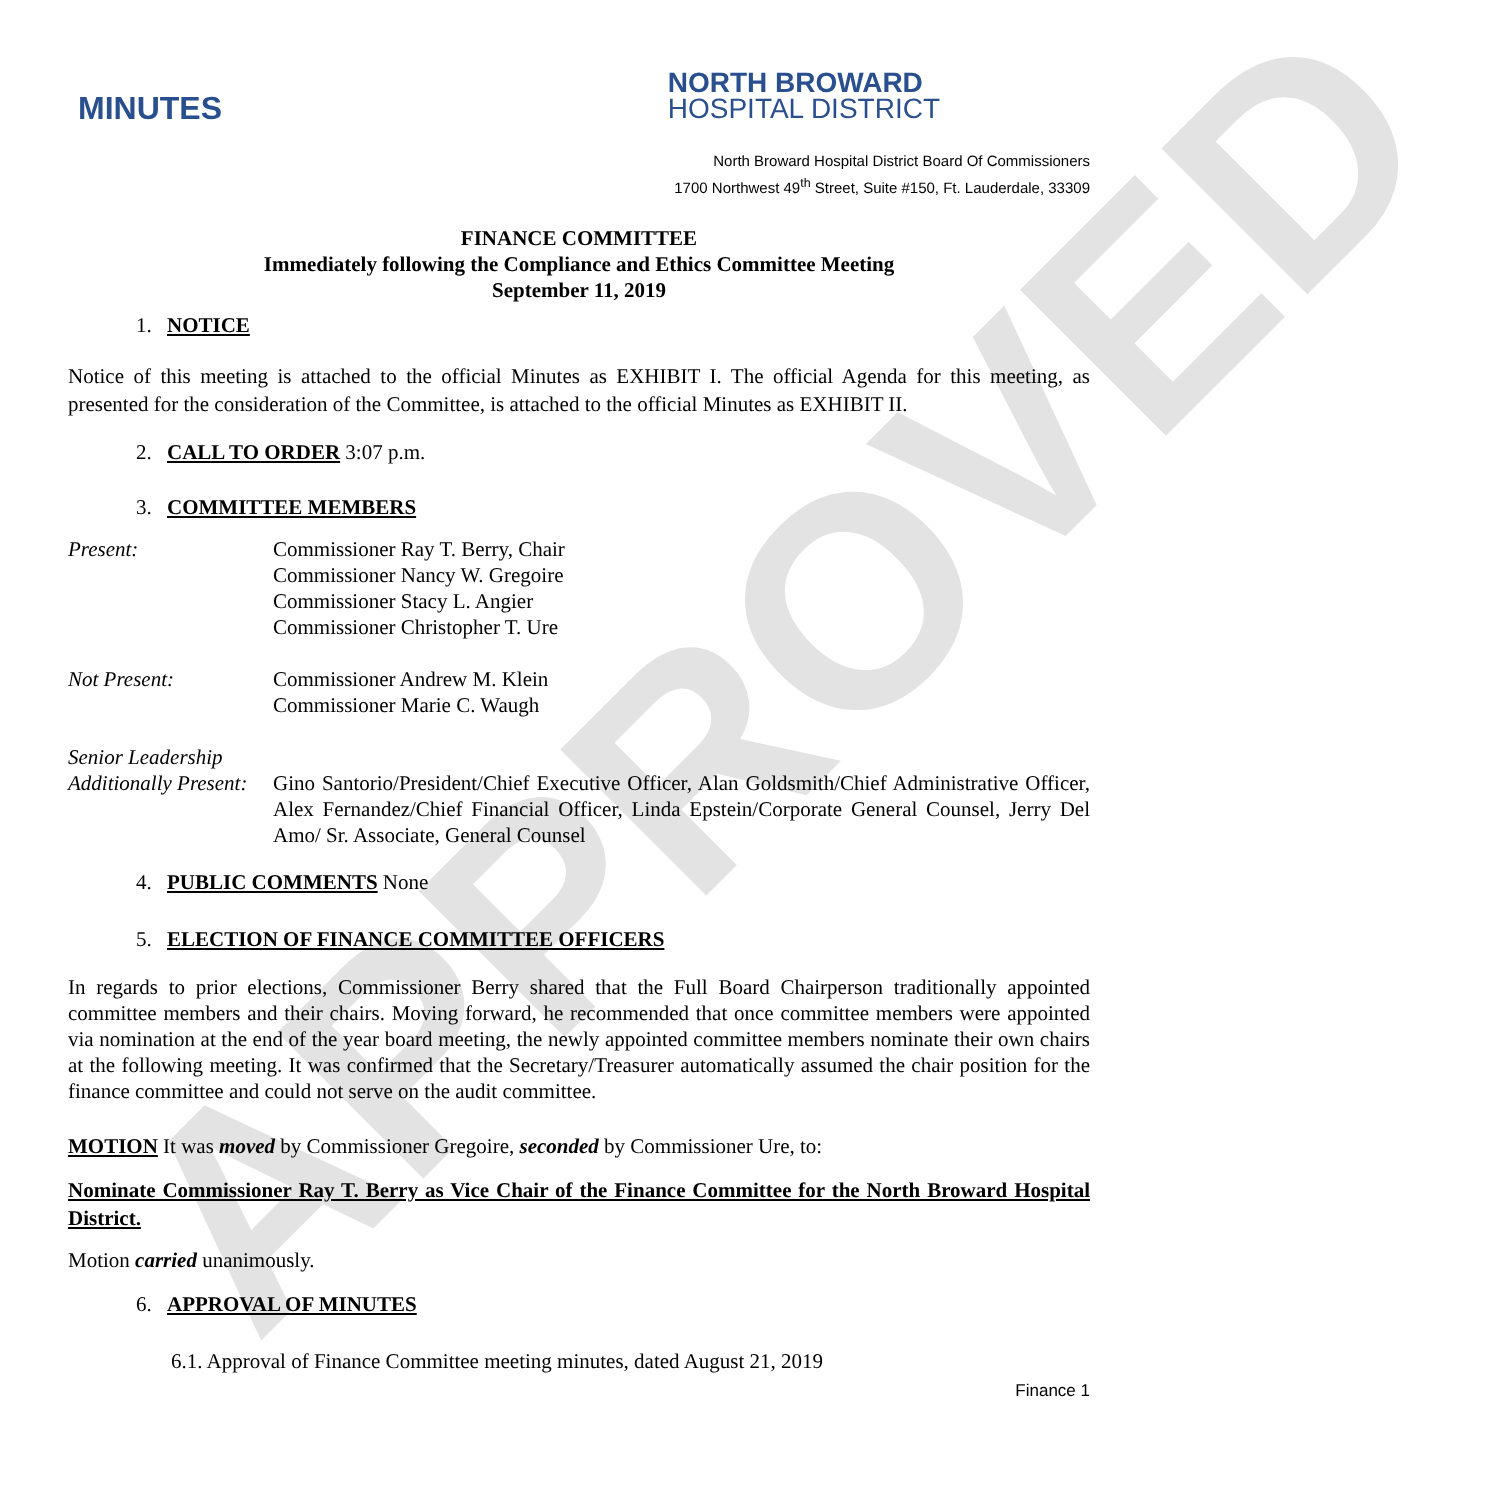APPROVED
MINUTES
NORTH BROWARD
HOSPITAL DISTRICT
North Broward Hospital District Board Of Commissioners
1700 Northwest 49<sup>th</sup> Street, Suite #150, Ft. Lauderdale, 33309
FINANCE COMMITTEE
Immediately following the Compliance and Ethics Committee Meeting
September 11, 2019
1. NOTICE
Notice of this meeting is attached to the official Minutes as EXHIBIT I. The official Agenda for this meeting, as presented for the consideration of the Committee, is attached to the official Minutes as EXHIBIT II.
2. CALL TO ORDER 3:07 p.m.
3. COMMITTEE MEMBERS
Present: Commissioner Ray T. Berry, Chair
Commissioner Nancy W. Gregoire
Commissioner Stacy L. Angier
Commissioner Christopher T. Ure
Not Present: Commissioner Andrew M. Klein
Commissioner Marie C. Waugh
Senior Leadership
Additionally Present:
Gino Santorio/President/Chief Executive Officer, Alan Goldsmith/Chief Administrative Officer, Alex Fernandez/Chief Financial Officer, Linda Epstein/Corporate General Counsel, Jerry Del Amo/ Sr. Associate, General Counsel
4. PUBLIC COMMENTS None
5. ELECTION OF FINANCE COMMITTEE OFFICERS
In regards to prior elections, Commissioner Berry shared that the Full Board Chairperson traditionally appointed committee members and their chairs. Moving forward, he recommended that once committee members were appointed via nomination at the end of the year board meeting, the newly appointed committee members nominate their own chairs at the following meeting. It was confirmed that the Secretary/Treasurer automatically assumed the chair position for the finance committee and could not serve on the audit committee.
MOTION It was moved by Commissioner Gregoire, seconded by Commissioner Ure, to:
Nominate Commissioner Ray T. Berry as Vice Chair of the Finance Committee for the North Broward Hospital District.
Motion carried unanimously.
6. APPROVAL OF MINUTES
6.1. Approval of Finance Committee meeting minutes, dated August 21, 2019
Finance 1